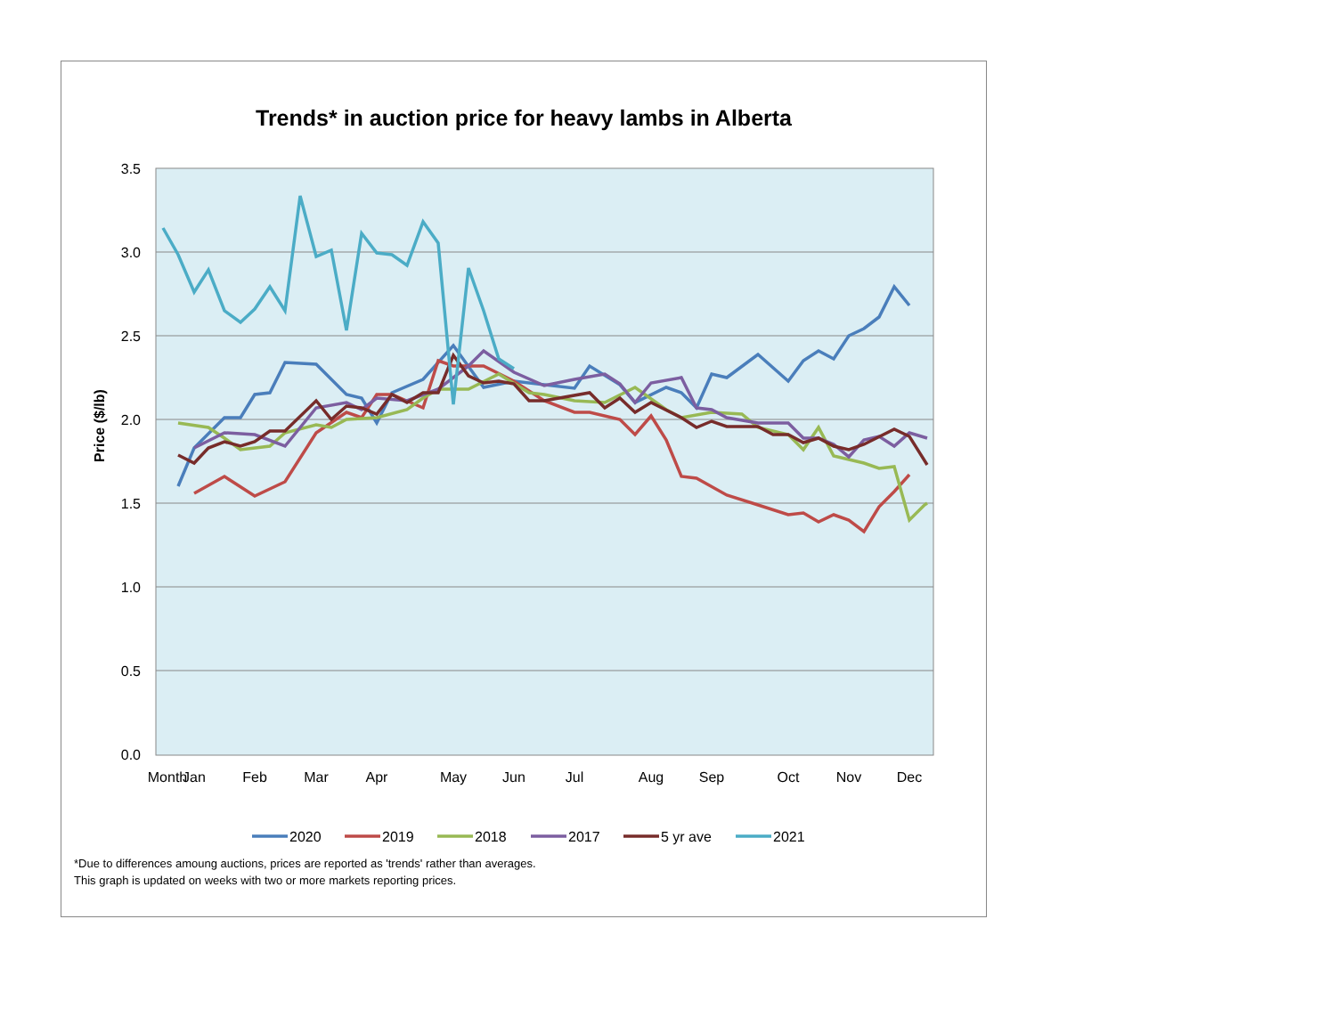Trends* in auction price for heavy lambs in Alberta
3.5
3.0
2.5
2.0
1.5
1.0
0.5
0.0
Month
Jan
Feb
Mar
Apr
May
Jun
Jul
Aug
Sep
Oct
Nov
Dec
Price ($/lb)
2020
2019
2018
2017
5 yr ave
2021
*Due to differences amoung auctions, prices are reported as 'trends' rather than averages.
This graph is updated on weeks with two or more markets reporting prices.